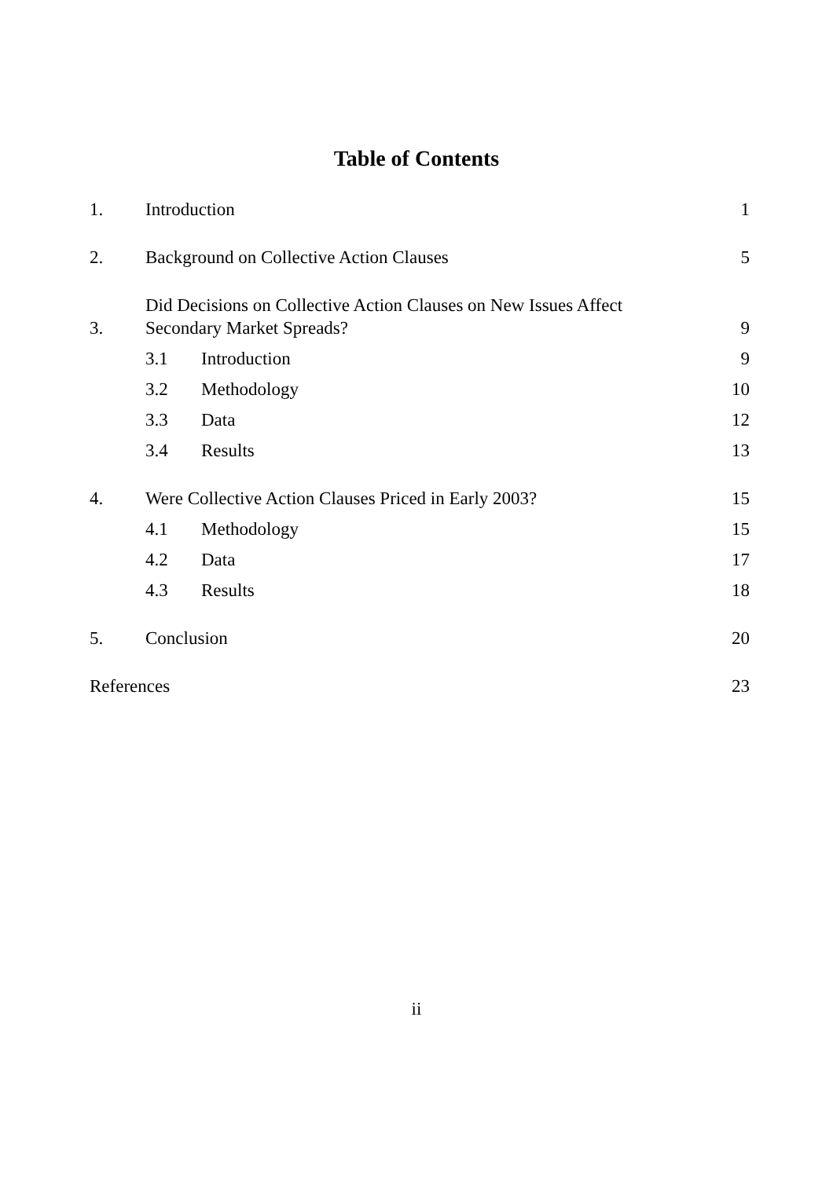Table of Contents
1. Introduction 1
2. Background on Collective Action Clauses 5
3. Did Decisions on Collective Action Clauses on New Issues Affect
Secondary Market Spreads? 9
3.1 Introduction 9
3.2 Methodology 10
3.3 Data 12
3.4 Results 13
4. Were Collective Action Clauses Priced in Early 2003? 15
4.1 Methodology 15
4.2 Data 17
4.3 Results 18
5. Conclusion 20
References 23
ii